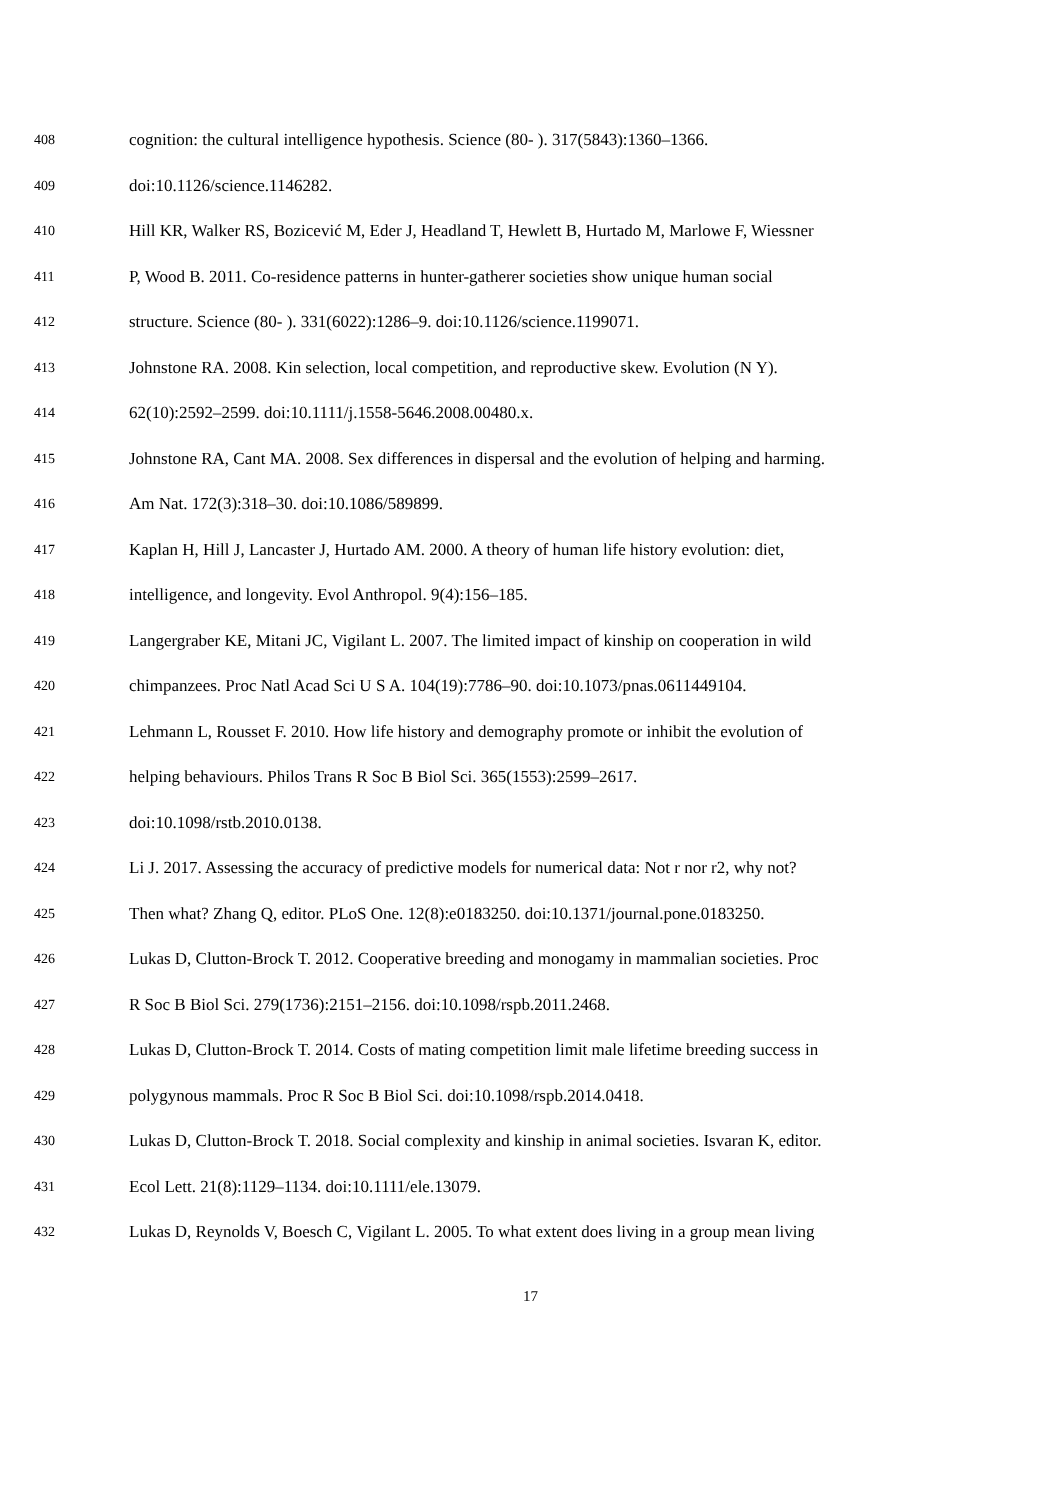408 cognition: the cultural intelligence hypothesis. Science (80- ). 317(5843):1360–1366.
409 doi:10.1126/science.1146282.
410 Hill KR, Walker RS, Bozicević M, Eder J, Headland T, Hewlett B, Hurtado M, Marlowe F, Wiessner
411 P, Wood B. 2011. Co-residence patterns in hunter-gatherer societies show unique human social
412 structure. Science (80- ). 331(6022):1286–9. doi:10.1126/science.1199071.
413 Johnstone RA. 2008. Kin selection, local competition, and reproductive skew. Evolution (N Y).
414 62(10):2592–2599. doi:10.1111/j.1558-5646.2008.00480.x.
415 Johnstone RA, Cant MA. 2008. Sex differences in dispersal and the evolution of helping and harming.
416 Am Nat. 172(3):318–30. doi:10.1086/589899.
417 Kaplan H, Hill J, Lancaster J, Hurtado AM. 2000. A theory of human life history evolution: diet,
418 intelligence, and longevity. Evol Anthropol. 9(4):156–185.
419 Langergraber KE, Mitani JC, Vigilant L. 2007. The limited impact of kinship on cooperation in wild
420 chimpanzees. Proc Natl Acad Sci U S A. 104(19):7786–90. doi:10.1073/pnas.0611449104.
421 Lehmann L, Rousset F. 2010. How life history and demography promote or inhibit the evolution of
422 helping behaviours. Philos Trans R Soc B Biol Sci. 365(1553):2599–2617.
423 doi:10.1098/rstb.2010.0138.
424 Li J. 2017. Assessing the accuracy of predictive models for numerical data: Not r nor r2, why not?
425 Then what? Zhang Q, editor. PLoS One. 12(8):e0183250. doi:10.1371/journal.pone.0183250.
426 Lukas D, Clutton-Brock T. 2012. Cooperative breeding and monogamy in mammalian societies. Proc
427 R Soc B Biol Sci. 279(1736):2151–2156. doi:10.1098/rspb.2011.2468.
428 Lukas D, Clutton-Brock T. 2014. Costs of mating competition limit male lifetime breeding success in
429 polygynous mammals. Proc R Soc B Biol Sci. doi:10.1098/rspb.2014.0418.
430 Lukas D, Clutton-Brock T. 2018. Social complexity and kinship in animal societies. Isvaran K, editor.
431 Ecol Lett. 21(8):1129–1134. doi:10.1111/ele.13079.
432 Lukas D, Reynolds V, Boesch C, Vigilant L. 2005. To what extent does living in a group mean living
17